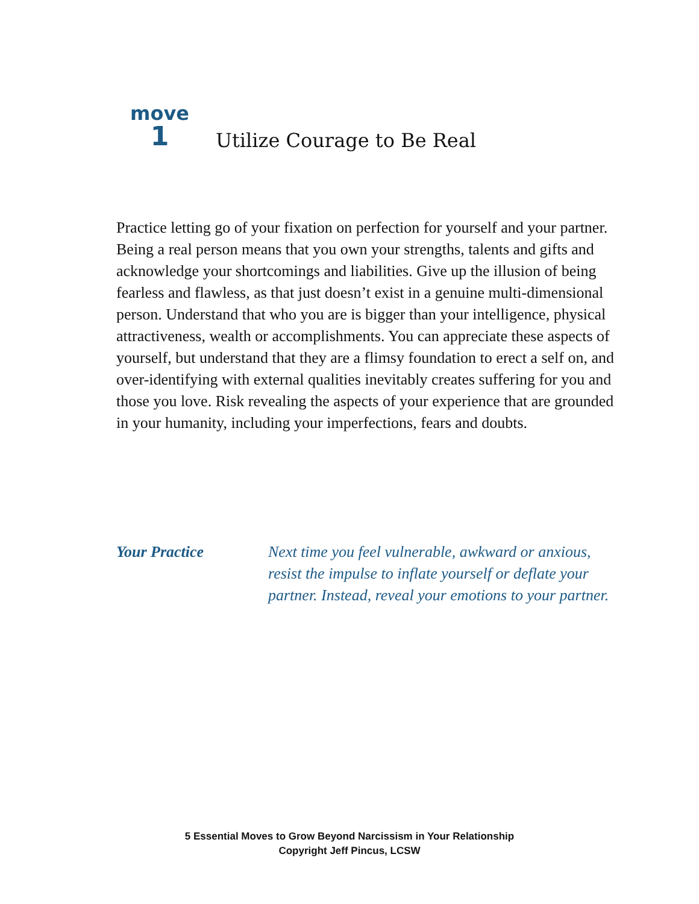move
1
Utilize Courage to Be Real
Practice letting go of your fixation on perfection for yourself and your partner. Being a real person means that you own your strengths, talents and gifts and acknowledge your shortcomings and liabilities. Give up the illusion of being fearless and flawless, as that just doesn’t exist in a genuine multi-dimensional person. Understand that who you are is bigger than your intelligence, physical attractiveness, wealth or accomplishments. You can appreciate these aspects of yourself, but understand that they are a flimsy foundation to erect a self on, and over-identifying with external qualities inevitably creates suffering for you and those you love. Risk revealing the aspects of your experience that are grounded in your humanity, including your imperfections, fears and doubts.
Your Practice Next time you feel vulnerable, awkward or anxious, resist the impulse to inflate yourself or deflate your partner. Instead, reveal your emotions to your partner.
5 Essential Moves to Grow Beyond Narcissism in Your Relationship
Copyright Jeff Pincus, LCSW